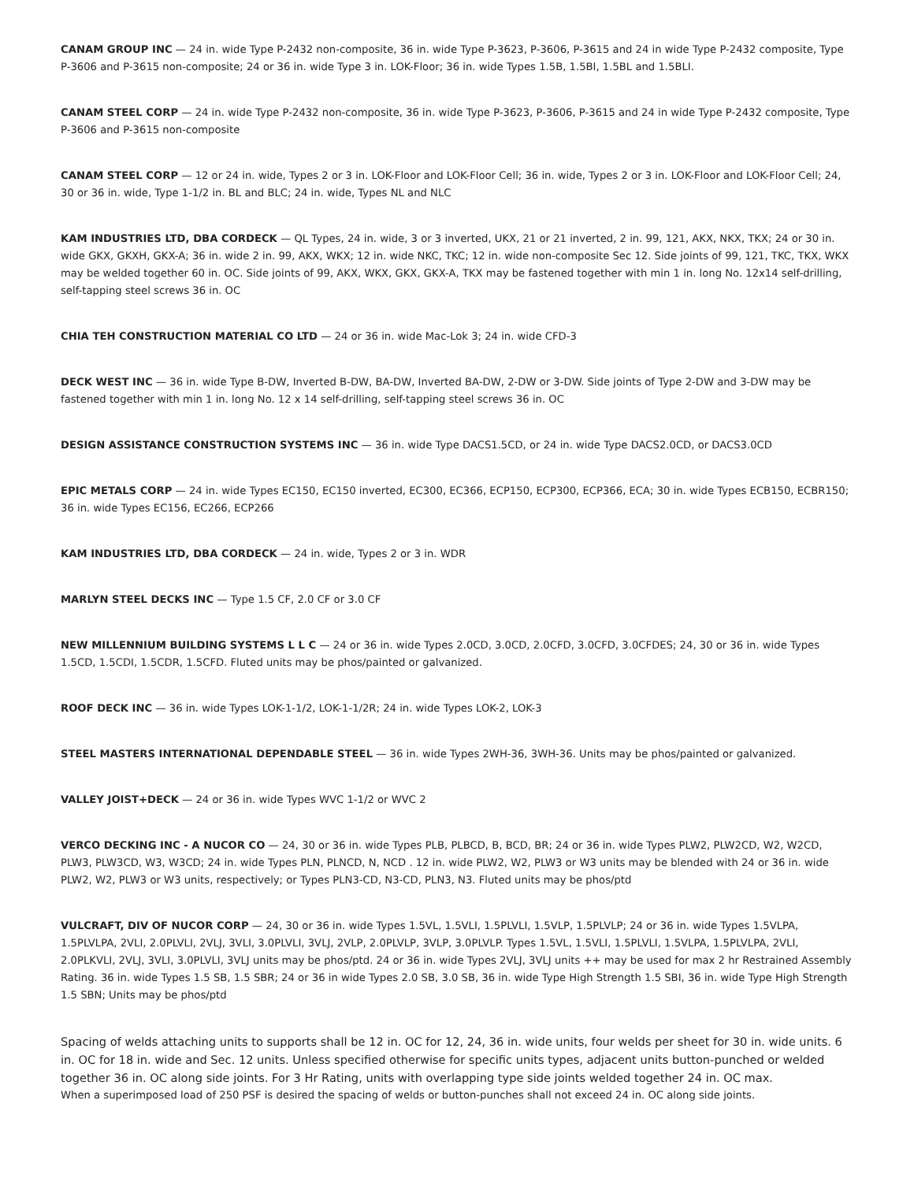CANAM GROUP INC — 24 in. wide Type P-2432 non-composite, 36 in. wide Type P-3623, P-3606, P-3615 and 24 in wide Type P-2432 composite, Type P-3606 and P-3615 non-composite; 24 or 36 in. wide Type 3 in. LOK-Floor; 36 in. wide Types 1.5B, 1.5BI, 1.5BL and 1.5BLI.
CANAM STEEL CORP — 24 in. wide Type P-2432 non-composite, 36 in. wide Type P-3623, P-3606, P-3615 and 24 in wide Type P-2432 composite, Type P-3606 and P-3615 non-composite
CANAM STEEL CORP — 12 or 24 in. wide, Types 2 or 3 in. LOK-Floor and LOK-Floor Cell; 36 in. wide, Types 2 or 3 in. LOK-Floor and LOK-Floor Cell; 24, 30 or 36 in. wide, Type 1-1/2 in. BL and BLC; 24 in. wide, Types NL and NLC
KAM INDUSTRIES LTD, DBA CORDECK — QL Types, 24 in. wide, 3 or 3 inverted, UKX, 21 or 21 inverted, 2 in. 99, 121, AKX, NKX, TKX; 24 or 30 in. wide GKX, GKXH, GKX-A; 36 in. wide 2 in. 99, AKX, WKX; 12 in. wide NKC, TKC; 12 in. wide non-composite Sec 12. Side joints of 99, 121, TKC, TKX, WKX may be welded together 60 in. OC. Side joints of 99, AKX, WKX, GKX, GKX-A, TKX may be fastened together with min 1 in. long No. 12x14 self-drilling, self-tapping steel screws 36 in. OC
CHIA TEH CONSTRUCTION MATERIAL CO LTD — 24 or 36 in. wide Mac-Lok 3; 24 in. wide CFD-3
DECK WEST INC — 36 in. wide Type B-DW, Inverted B-DW, BA-DW, Inverted BA-DW, 2-DW or 3-DW. Side joints of Type 2-DW and 3-DW may be fastened together with min 1 in. long No. 12 x 14 self-drilling, self-tapping steel screws 36 in. OC
DESIGN ASSISTANCE CONSTRUCTION SYSTEMS INC — 36 in. wide Type DACS1.5CD, or 24 in. wide Type DACS2.0CD, or DACS3.0CD
EPIC METALS CORP — 24 in. wide Types EC150, EC150 inverted, EC300, EC366, ECP150, ECP300, ECP366, ECA; 30 in. wide Types ECB150, ECBR150; 36 in. wide Types EC156, EC266, ECP266
KAM INDUSTRIES LTD, DBA CORDECK — 24 in. wide, Types 2 or 3 in. WDR
MARLYN STEEL DECKS INC — Type 1.5 CF, 2.0 CF or 3.0 CF
NEW MILLENNIUM BUILDING SYSTEMS L L C — 24 or 36 in. wide Types 2.0CD, 3.0CD, 2.0CFD, 3.0CFD, 3.0CFDES; 24, 30 or 36 in. wide Types 1.5CD, 1.5CDI, 1.5CDR, 1.5CFD. Fluted units may be phos/painted or galvanized.
ROOF DECK INC — 36 in. wide Types LOK-1-1/2, LOK-1-1/2R; 24 in. wide Types LOK-2, LOK-3
STEEL MASTERS INTERNATIONAL DEPENDABLE STEEL — 36 in. wide Types 2WH-36, 3WH-36. Units may be phos/painted or galvanized.
VALLEY JOIST+DECK — 24 or 36 in. wide Types WVC 1-1/2 or WVC 2
VERCO DECKING INC - A NUCOR CO — 24, 30 or 36 in. wide Types PLB, PLBCD, B, BCD, BR; 24 or 36 in. wide Types PLW2, PLW2CD, W2, W2CD, PLW3, PLW3CD, W3, W3CD; 24 in. wide Types PLN, PLNCD, N, NCD . 12 in. wide PLW2, W2, PLW3 or W3 units may be blended with 24 or 36 in. wide PLW2, W2, PLW3 or W3 units, respectively; or Types PLN3-CD, N3-CD, PLN3, N3. Fluted units may be phos/ptd
VULCRAFT, DIV OF NUCOR CORP — 24, 30 or 36 in. wide Types 1.5VL, 1.5VLI, 1.5PLVLI, 1.5VLP, 1.5PLVLP; 24 or 36 in. wide Types 1.5VLPA, 1.5PLVLPA, 2VLI, 2.0PLVLI, 2VLJ, 3VLI, 3.0PLVLI, 3VLJ, 2VLP, 2.0PLVLP, 3VLP, 3.0PLVLP. Types 1.5VL, 1.5VLI, 1.5PLVLI, 1.5VLPA, 1.5PLVLPA, 2VLI, 2.0PLKVLI, 2VLJ, 3VLI, 3.0PLVLI, 3VLJ units may be phos/ptd. 24 or 36 in. wide Types 2VLJ, 3VLJ units ++ may be used for max 2 hr Restrained Assembly Rating. 36 in. wide Types 1.5 SB, 1.5 SBR; 24 or 36 in wide Types 2.0 SB, 3.0 SB, 36 in. wide Type High Strength 1.5 SBI, 36 in. wide Type High Strength 1.5 SBN; Units may be phos/ptd
Spacing of welds attaching units to supports shall be 12 in. OC for 12, 24, 36 in. wide units, four welds per sheet for 30 in. wide units. 6 in. OC for 18 in. wide and Sec. 12 units. Unless specified otherwise for specific units types, adjacent units button-punched or welded together 36 in. OC along side joints. For 3 Hr Rating, units with overlapping type side joints welded together 24 in. OC max.
When a superimposed load of 250 PSF is desired the spacing of welds or button-punches shall not exceed 24 in. OC along side joints.